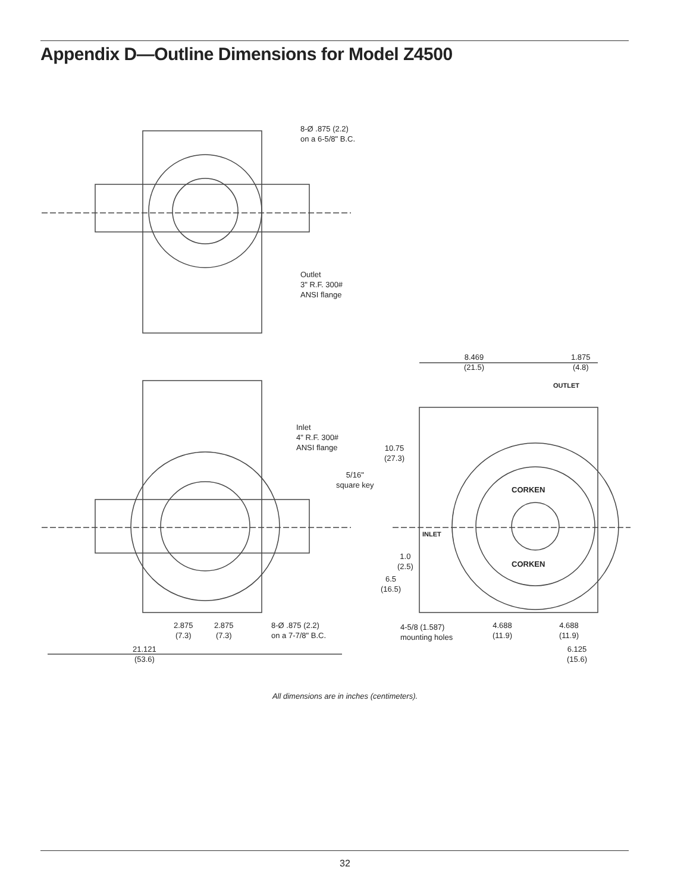Appendix D—Outline Dimensions for Model Z4500
8-Ø .875 (2.2)
on a 6-5/8" B.C.
Outlet
3" R.F. 300#
ANSI flange
8.469
(21.5)
1.875
(4.8)
OUTLET
Inlet
4" R.F. 300#
ANSI flange
10.75
(27.3)
5/16"
square key
CORKEN
INLET
1.0
(2.5)
6.5
(16.5)
CORKEN
2.875
(7.3)
2.875
(7.3)
8-Ø .875 (2.2)
on a 7-7/8" B.C.
4-5/8 (1.587)
mounting holes
4.688
(11.9)
4.688
(11.9)
6.125
(15.6)
21.121
(53.6)
All dimensions are in inches (centimeters).
32